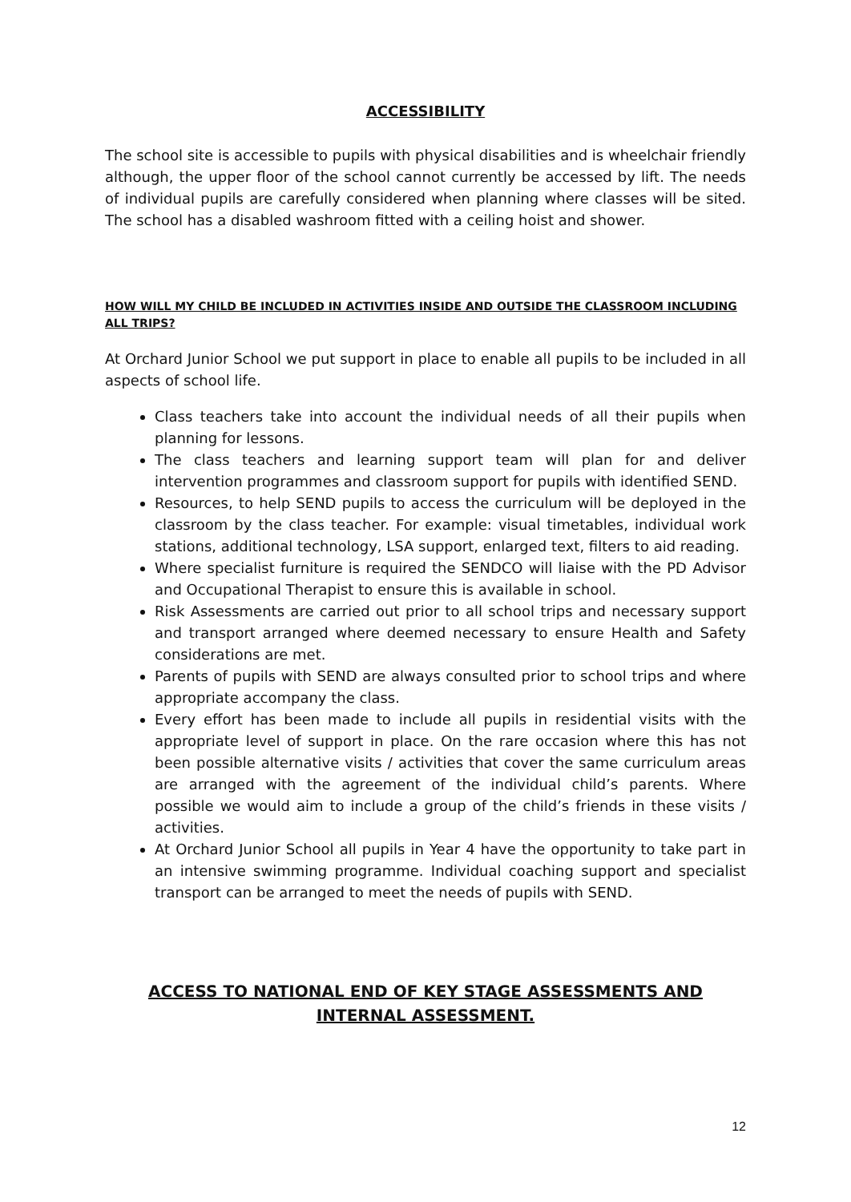ACCESSIBILITY
The school site is accessible to pupils with physical disabilities and is wheelchair friendly although, the upper floor of the school cannot currently be accessed by lift. The needs of individual pupils are carefully considered when planning where classes will be sited. The school has a disabled washroom fitted with a ceiling hoist and shower.
HOW WILL MY CHILD BE INCLUDED IN ACTIVITIES INSIDE AND OUTSIDE THE CLASSROOM INCLUDING ALL TRIPS?
At Orchard Junior School we put support in place to enable all pupils to be included in all aspects of school life.
Class teachers take into account the individual needs of all their pupils when planning for lessons.
The class teachers and learning support team will plan for and deliver intervention programmes and classroom support for pupils with identified SEND.
Resources, to help SEND pupils to access the curriculum will be deployed in the classroom by the class teacher. For example: visual timetables, individual work stations, additional technology, LSA support, enlarged text, filters to aid reading.
Where specialist furniture is required the SENDCO will liaise with the PD Advisor and Occupational Therapist to ensure this is available in school.
Risk Assessments are carried out prior to all school trips and necessary support and transport arranged where deemed necessary to ensure Health and Safety considerations are met.
Parents of pupils with SEND are always consulted prior to school trips and where appropriate accompany the class.
Every effort has been made to include all pupils in residential visits with the appropriate level of support in place. On the rare occasion where this has not been possible alternative visits / activities that cover the same curriculum areas are arranged with the agreement of the individual child’s parents. Where possible we would aim to include a group of the child’s friends in these visits / activities.
At Orchard Junior School all pupils in Year 4 have the opportunity to take part in an intensive swimming programme. Individual coaching support and specialist transport can be arranged to meet the needs of pupils with SEND.
ACCESS TO NATIONAL END OF KEY STAGE ASSESSMENTS AND INTERNAL ASSESSMENT.
12